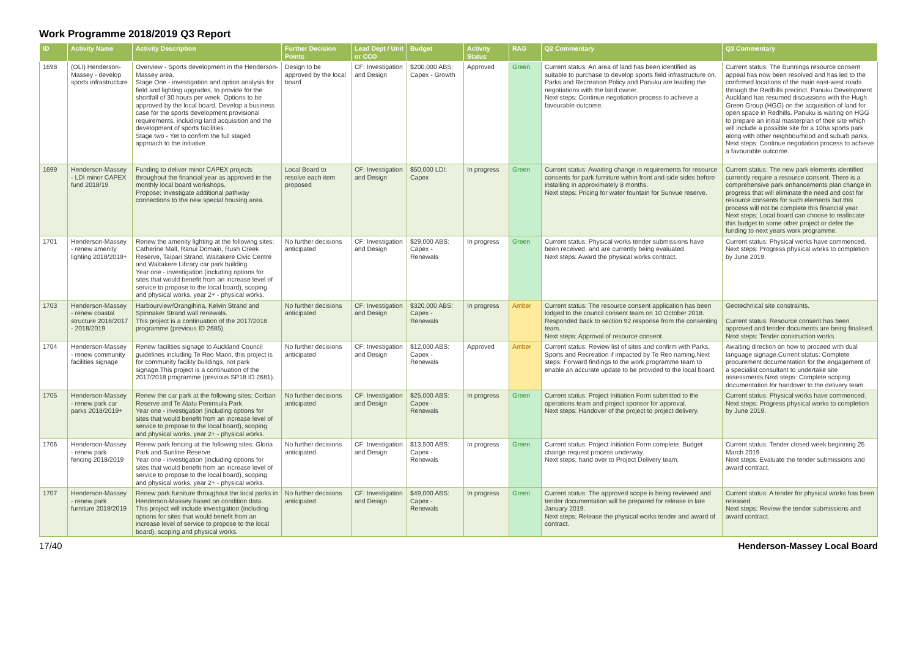Work Programme 2018/2019 Q3 Report
| ID | Activity Name | Activity Description | Further Decision Points | Lead Dept / Unit or CCO | Budget | Activity Status | RAG | Q2 Commentary | Q3 Commentary |
| --- | --- | --- | --- | --- | --- | --- | --- | --- | --- |
| 1698 | (OLI) Henderson-Massey - develop sports infrastructure | Overview - Sports development in the Henderson-Massey area. Stage One - investigation and option analysis for field and lighting upgrades, to provide for the shortfall of 30 hours per week. Options to be approved by the local board. Develop a business case for the sports development provisional requirements, including land acquisition and the development of sports facilities. Stage two - Yet to confirm the full staged approach to the initiative. | Design to be approved by the local board | CF: Investigation and Design | $200,000 ABS: Capex - Growth | Approved | Green | Current status: An area of land has been identified as suitable to purchase to develop sports field infrastructure on. Parks and Recreation Policy and Panuku are leading the negotiations with the land owner. Next steps: Continue negotiation process to achieve a favourable outcome. | Current status: The Bunnings resource consent appeal has now been resolved and has led to the confirmed locations of the main east-west roads through the Redhills precinct. Panuku Development Auckland has resumed discussions with the Hugh Green Group (HGG) on the acquisition of land for open space in Redhills. Panuku is waiting on HGG to prepare an initial masterplan of their site which will include a possible site for a 10ha sports park along with other neighbourhood and suburb parks. Next steps: Continue negotiation process to achieve a favourable outcome. |
| 1699 | Henderson-Massey - LDI minor CAPEX fund 2018/19 | Funding to deliver minor CAPEX projects throughout the financial year as approved in the monthly local board workshops. Propose: Investigate additional pathway connections to the new special housing area. | Local Board to resolve each item proposed | CF: Investigation and Design | $50,000 LDI: Capex | In progress | Green | Current status: Awaiting change in requirements for resource consents for park furniture within front and side sides before installing in approximately 8 months. Next steps: Pricing for water fountain for Sunvue reserve. | Current status: The new park elements identified currently require a resource consent. There is a comprehensive park enhancements plan change in progress that will eliminate the need and cost for resource consents for such elements but this process will not be complete this financial year. Next steps: Local board can choose to reallocate this budget to some other project or defer the funding to next years work programme. |
| 1701 | Henderson-Massey - renew amenity lighting 2018/2019+ | Renew the amenity lighting at the following sites: Catherine Mall, Ranui Domain, Rush Creek Reserve, Taipari Strand, Waitakere Civic Centre and Waitakere Library car park building. Year one - investigation (including options for sites that would benefit from an increase level of service to propose to the local board), scoping and physical works, year 2+ - physical works. | No further decisions anticipated | CF: Investigation and Design | $29,000 ABS: Capex - Renewals | In progress | Green | Current status: Physical works tender submissions have been received, and are currently being evaluated. Next steps: Award the physical works contract. | Current status: Physical works have commenced. Next steps: Progress physical works to completion by June 2019. |
| 1703 | Henderson-Massey - renew coastal structure 2016/2017 - 2018/2019 | Harbourview/Orangihina, Kelvin Strand and Spinnaker Strand wall renewals. This project is a continuation of the 2017/2018 programme (previous ID 2685). | No further decisions anticipated | CF: Investigation and Design | $320,000 ABS: Capex - Renewals | In progress | Amber | Current status: The resource consent application has been lodged to the council consent team on 10 October 2018. Responded back to section 92 response from the consenting team. Next steps: Approval of resource consent. | Geotechnical site constraints. Current status: Resource consent has been approved and tender documents are being finalised. Next steps: Tender construction works. |
| 1704 | Henderson-Massey - renew community facilities signage | Renew facilities signage to Auckland Council guidelines including Te Reo Maori, this project is for community facility buildings, not park signage.This project is a continuation of the 2017/2018 programme (previous SP18 ID 2681). | No further decisions anticipated | CF: Investigation and Design | $12,000 ABS: Capex - Renewals | Approved | Amber | Current status: Review list of sites and confirm with Parks, Sports and Recreation if impacted by Te Reo naming.Next steps: Forward findings to the work programme team to enable an accurate update to be provided to the local board. | Awaiting direction on how to proceed with dual language signage.Current status: Complete procurement documentation for the engagement of a specialist consultant to undertake site assessments.Next steps: Complete scoping documentation for handover to the delivery team. |
| 1705 | Henderson-Massey - renew park car parks 2018/2019+ | Renew the car park at the following sites: Corban Reserve and Te Atatu Peninsula Park. Year one - investigation (including options for sites that would benefit from an increase level of service to propose to the local board), scoping and physical works, year 2+ - physical works. | No further decisions anticipated | CF: Investigation and Design | $25,000 ABS: Capex - Renewals | In progress | Green | Current status: Project Initiation Form submitted to the operations team and project sponsor for approval. Next steps: Handover of the project to project delivery. | Current status: Physical works have commenced. Next steps: Progress physical works to completion by June 2019. |
| 1706 | Henderson-Massey - renew park fencing 2018/2019 | Renew park fencing at the following sites: Gloria Park and Sunline Reserve. Year one - investigation (including options for sites that would benefit from an increase level of service to propose to the local board), scoping and physical works, year 2+ - physical works. | No further decisions anticipated | CF: Investigation and Design | $13,500 ABS: Capex - Renewals | In progress | Green | Current status: Project Initiation Form complete. Budget change request process underway. Next steps: hand over to Project Delivery team. | Current status: Tender closed week beginning 25 March 2019. Next steps: Evaluate the tender submissions and award contract. |
| 1707 | Henderson-Massey - renew park furniture 2018/2019 | Renew park furniture throughout the local parks in Henderson-Massey based on condition data. This project will include investigation (including options for sites that would benefit from an increase level of service to propose to the local board), scoping and physical works. | No further decisions anticipated | CF: Investigation and Design | $49,000 ABS: Capex - Renewals | In progress | Green | Current status: The approved scope is being reviewed and tender documentation will be prepared for release in late January 2019. Next steps: Release the physical works tender and award of contract. | Current status: A tender for physical works has been released. Next steps: Review the tender submissions and award contract. |
17/40 Henderson-Massey Local Board